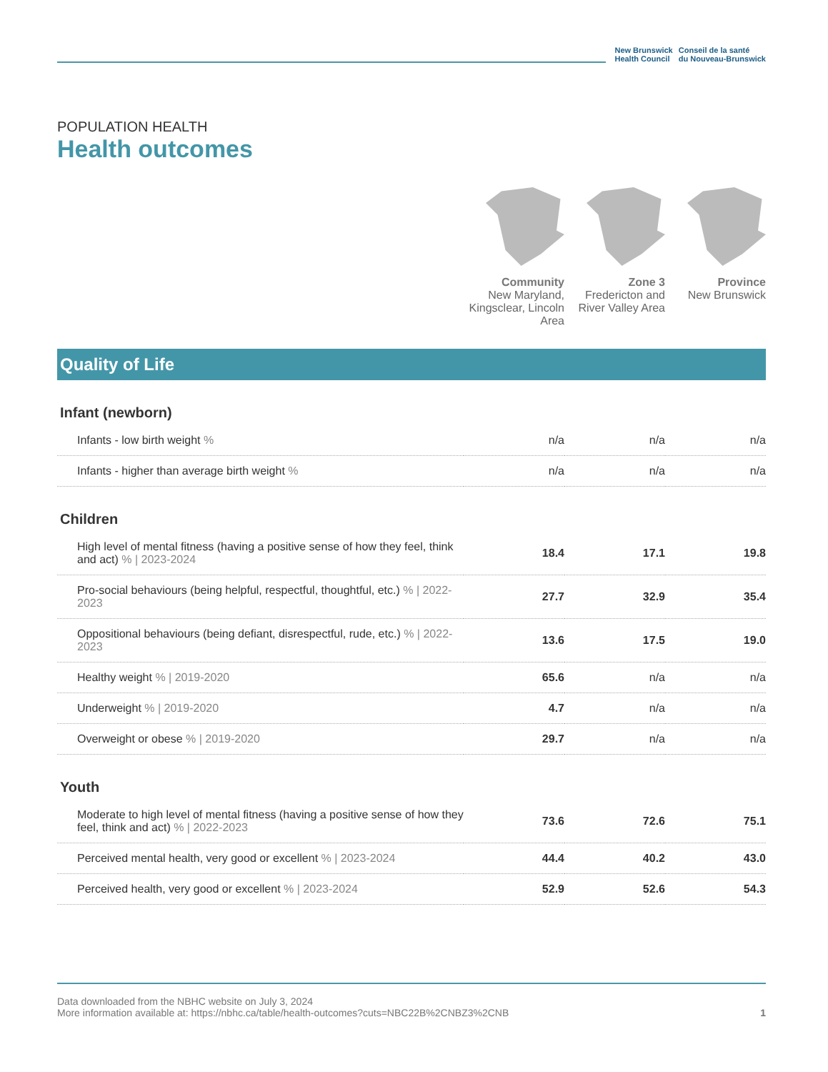New Brunswick
Health Council
Conseil de la santé
du Nouveau-Brunswick
POPULATION HEALTH
Health outcomes
Community
New Maryland, Kingsclear, Lincoln Area
Zone 3
Fredericton and River Valley Area
Province
New Brunswick
Quality of Life
Infant (newborn)
| Infants - low birth weight % | n/a | n/a | n/a |
| Infants - higher than average birth weight % | n/a | n/a | n/a |
Children
| High level of mental fitness (having a positive sense of how they feel, think and act) % / 2023-2024 | 18.4 | 17.1 | 19.8 |
| Pro-social behaviours (being helpful, respectful, thoughtful, etc.) % / 2022-2023 | 27.7 | 32.9 | 35.4 |
| Oppositional behaviours (being defiant, disrespectful, rude, etc.) % / 2022-2023 | 13.6 | 17.5 | 19.0 |
| Healthy weight % / 2019-2020 | 65.6 | n/a | n/a |
| Underweight % / 2019-2020 | 4.7 | n/a | n/a |
| Overweight or obese % / 2019-2020 | 29.7 | n/a | n/a |
Youth
| Moderate to high level of mental fitness (having a positive sense of how they feel, think and act) % / 2022-2023 | 73.6 | 72.6 | 75.1 |
| Perceived mental health, very good or excellent % / 2023-2024 | 44.4 | 40.2 | 43.0 |
| Perceived health, very good or excellent % / 2023-2024 | 52.9 | 52.6 | 54.3 |
Data downloaded from the NBHC website on July 3, 2024
More information available at: https://nbhc.ca/table/health-outcomes?cuts=NBC22B%2CNBZ3%2CNB 1